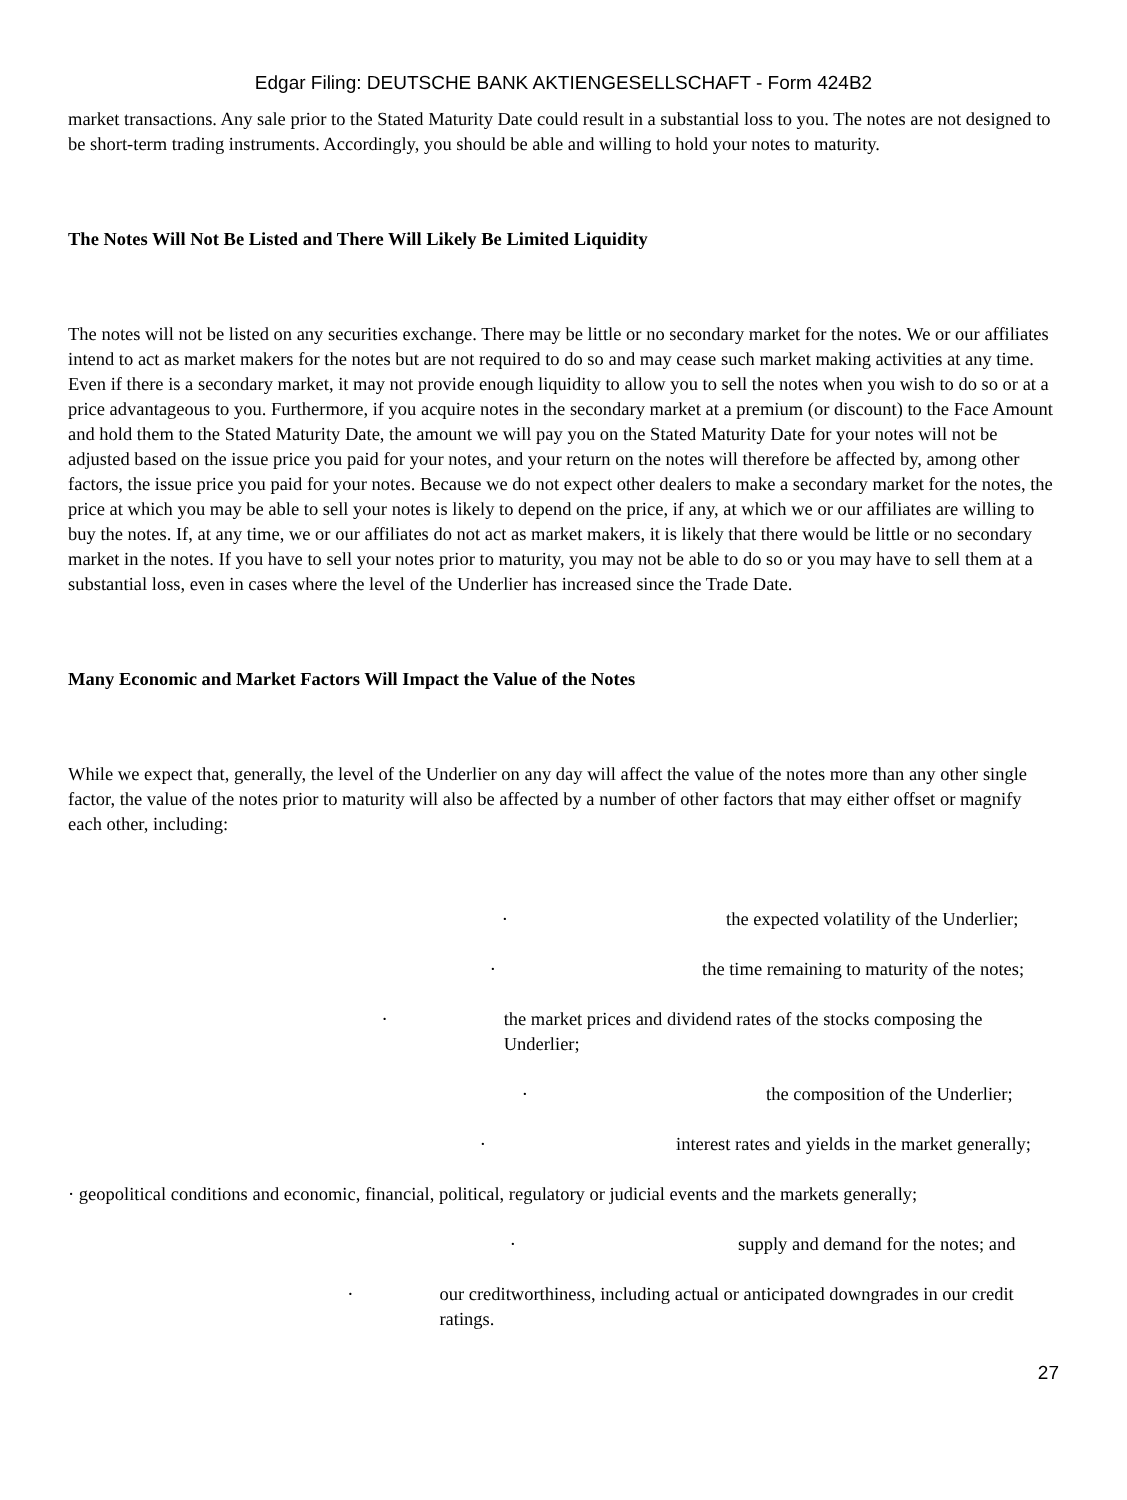Edgar Filing: DEUTSCHE BANK AKTIENGESELLSCHAFT - Form 424B2
market transactions. Any sale prior to the Stated Maturity Date could result in a substantial loss to you. The notes are not designed to be short-term trading instruments. Accordingly, you should be able and willing to hold your notes to maturity.
The Notes Will Not Be Listed and There Will Likely Be Limited Liquidity
The notes will not be listed on any securities exchange. There may be little or no secondary market for the notes. We or our affiliates intend to act as market makers for the notes but are not required to do so and may cease such market making activities at any time. Even if there is a secondary market, it may not provide enough liquidity to allow you to sell the notes when you wish to do so or at a price advantageous to you. Furthermore, if you acquire notes in the secondary market at a premium (or discount) to the Face Amount and hold them to the Stated Maturity Date, the amount we will pay you on the Stated Maturity Date for your notes will not be adjusted based on the issue price you paid for your notes, and your return on the notes will therefore be affected by, among other factors, the issue price you paid for your notes. Because we do not expect other dealers to make a secondary market for the notes, the price at which you may be able to sell your notes is likely to depend on the price, if any, at which we or our affiliates are willing to buy the notes. If, at any time, we or our affiliates do not act as market makers, it is likely that there would be little or no secondary market in the notes. If you have to sell your notes prior to maturity, you may not be able to do so or you may have to sell them at a substantial loss, even in cases where the level of the Underlier has increased since the Trade Date.
Many Economic and Market Factors Will Impact the Value of the Notes
While we expect that, generally, the level of the Underlier on any day will affect the value of the notes more than any other single factor, the value of the notes prior to maturity will also be affected by a number of other factors that may either offset or magnify each other, including:
· the expected volatility of the Underlier;
· the time remaining to maturity of the notes;
· the market prices and dividend rates of the stocks composing the Underlier;
· the composition of the Underlier;
· interest rates and yields in the market generally;
· geopolitical conditions and economic, financial, political, regulatory or judicial events and the markets generally;
· supply and demand for the notes; and
· our creditworthiness, including actual or anticipated downgrades in our credit ratings.
27